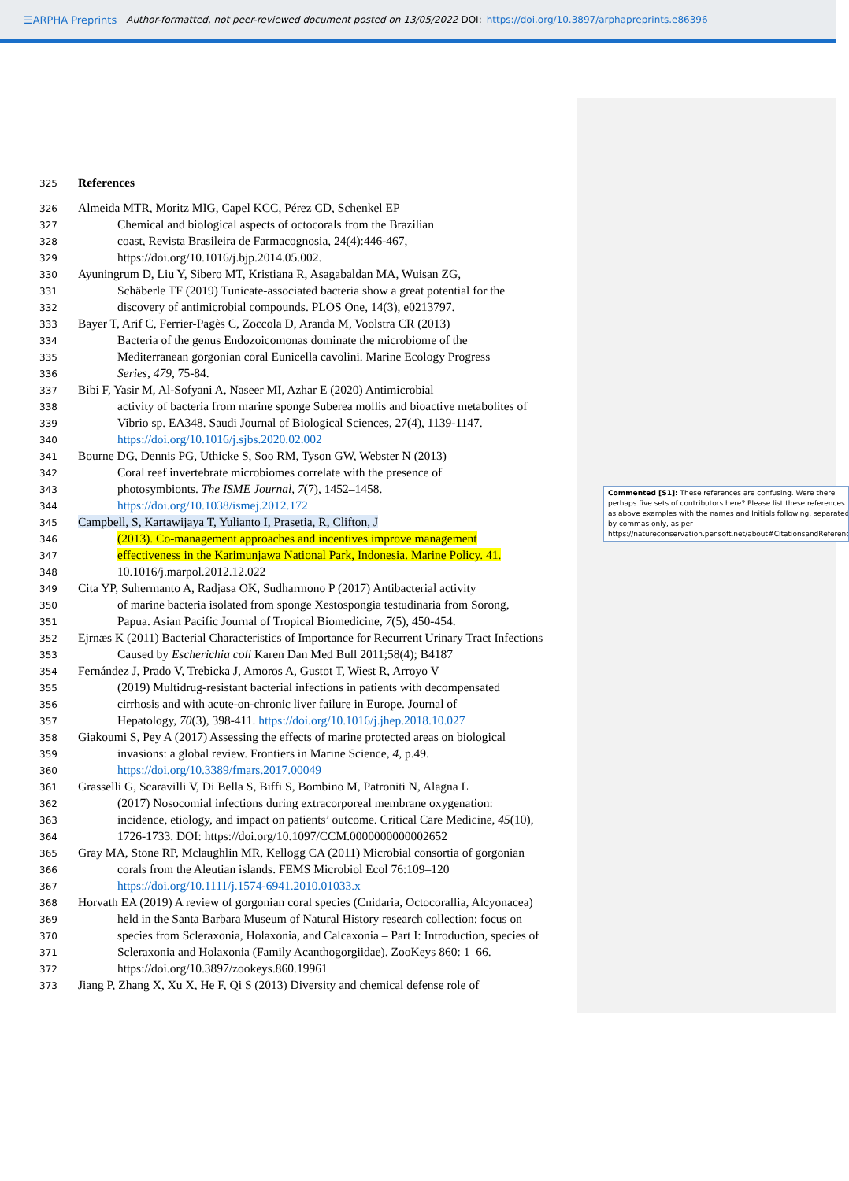☰ARPHA Preprints Author-formatted, not peer-reviewed document posted on 13/05/2022 DOI: https://doi.org/10.3897/arphapreprints.e86396
325
References
326
Almeida MTR, Moritz MIG, Capel KCC, Pérez CD, Schenkel EP
327
Chemical and biological aspects of octocorals from the Brazilian
328
coast, Revista Brasileira de Farmacognosia, 24(4):446-467,
329
https://doi.org/10.1016/j.bjp.2014.05.002.
330
Ayuningrum D, Liu Y, Sibero MT, Kristiana R, Asagabaldan MA, Wuisan ZG,
331
Schäberle TF (2019) Tunicate-associated bacteria show a great potential for the
332
discovery of antimicrobial compounds. PLOS One, 14(3), e0213797.
333
Bayer T, Arif C, Ferrier-Pagès C, Zoccola D, Aranda M, Voolstra CR (2013)
334
Bacteria of the genus Endozoicomonas dominate the microbiome of the
335
Mediterranean gorgonian coral Eunicella cavolini. Marine Ecology Progress
336
Series, 479, 75-84.
337
Bibi F, Yasir M, Al-Sofyani A, Naseer MI, Azhar E (2020) Antimicrobial
338
activity of bacteria from marine sponge Suberea mollis and bioactive metabolites of
339
Vibrio sp. EA348. Saudi Journal of Biological Sciences, 27(4), 1139-1147.
340
https://doi.org/10.1016/j.sjbs.2020.02.002
341
Bourne DG, Dennis PG, Uthicke S, Soo RM, Tyson GW, Webster N (2013)
342
Coral reef invertebrate microbiomes correlate with the presence of
343
photosymbionts. The ISME Journal, 7(7), 1452–1458.
344
https://doi.org/10.1038/ismej.2012.172
345
Campbell, S, Kartawijaya T, Yulianto I, Prasetia, R, Clifton, J
346
(2013). Co-management approaches and incentives improve management
347
effectiveness in the Karimunjawa National Park, Indonesia. Marine Policy. 41.
348
10.1016/j.marpol.2012.12.022
349
Cita YP, Suhermanto A, Radjasa OK, Sudharmono P (2017) Antibacterial activity
350
of marine bacteria isolated from sponge Xestospongia testudinaria from Sorong,
351
Papua. Asian Pacific Journal of Tropical Biomedicine, 7(5), 450-454.
352
Ejrnæs K (2011) Bacterial Characteristics of Importance for Recurrent Urinary Tract Infections
353
Caused by Escherichia coli Karen Dan Med Bull 2011;58(4); B4187
354
Fernández J, Prado V, Trebicka J, Amoros A, Gustot T, Wiest R, Arroyo V
355
(2019) Multidrug-resistant bacterial infections in patients with decompensated
356
cirrhosis and with acute-on-chronic liver failure in Europe. Journal of
357
Hepatology, 70(3), 398-411. https://doi.org/10.1016/j.jhep.2018.10.027
358
Giakoumi S, Pey A (2017) Assessing the effects of marine protected areas on biological
359
invasions: a global review. Frontiers in Marine Science, 4, p.49.
360
https://doi.org/10.3389/fmars.2017.00049
361
Grasselli G, Scaravilli V, Di Bella S, Biffi S, Bombino M, Patroniti N, Alagna L
362
(2017) Nosocomial infections during extracorporeal membrane oxygenation:
363
incidence, etiology, and impact on patients’ outcome. Critical Care Medicine, 45(10),
364
1726-1733. DOI: https://doi.org/10.1097/CCM.0000000000002652
365
Gray MA, Stone RP, Mclaughlin MR, Kellogg CA (2011) Microbial consortia of gorgonian
366
corals from the Aleutian islands. FEMS Microbiol Ecol 76:109–120
367
https://doi.org/10.1111/j.1574-6941.2010.01033.x
368
Horvath EA (2019) A review of gorgonian coral species (Cnidaria, Octocorallia, Alcyonacea)
369
held in the Santa Barbara Museum of Natural History research collection: focus on
370
species from Scleraxonia, Holaxonia, and Calcaxonia – Part I: Introduction, species of
371
Scleraxonia and Holaxonia (Family Acanthogorgiidae). ZooKeys 860: 1–66.
372
https://doi.org/10.3897/zookeys.860.19961
373
Jiang P, Zhang X, Xu X, He F, Qi S (2013) Diversity and chemical defense role of
Commented [S1]: These references are confusing. Were there
perhaps five sets of contributors here? Please list these references
as above examples with the names and Initials following, separated
by commas only, as per
https://natureconservation.pensoft.net/about#CitationsandReferences